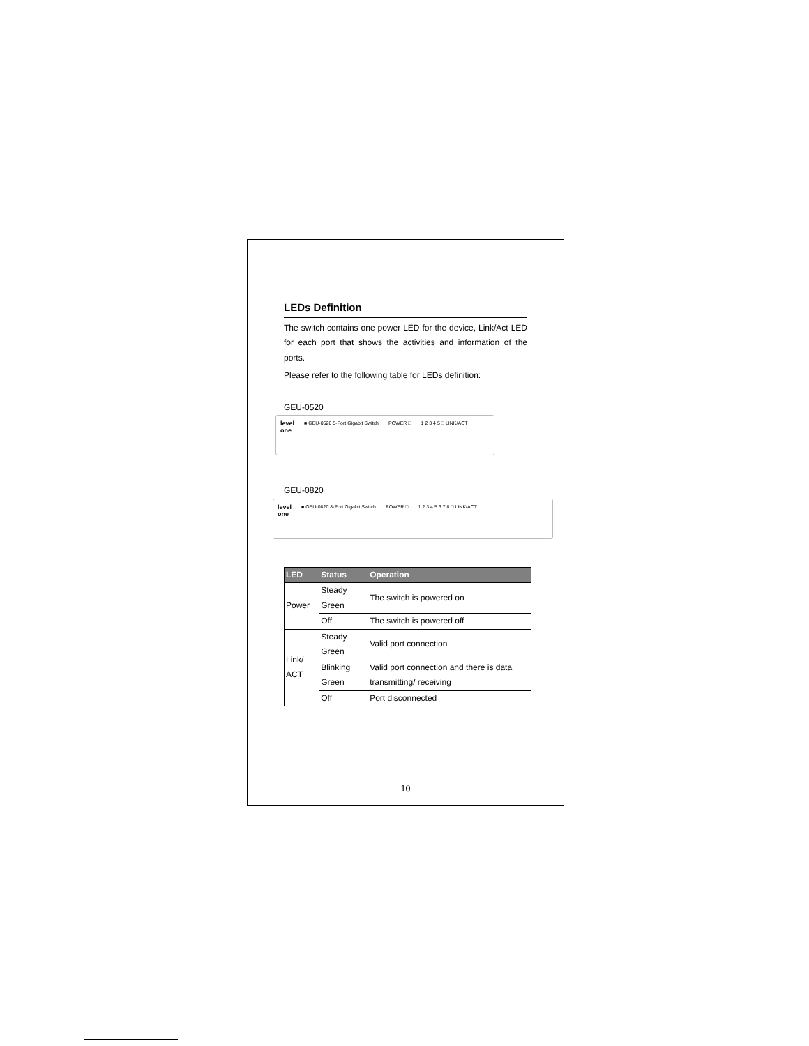LEDs Definition
The switch contains one power LED for the device, Link/Act LED for each port that shows the activities and information of the ports.
Please refer to the following table for LEDs definition:
GEU-0520
level
one
■ GEU-0520 5-Port Gigabit Switch
POWER □ 1 2 3 4 5 □ LINK/ACT
GEU-0820
level
one
■ GEU-0820 8-Port Gigabit Switch
POWER □ 1 2 3 4 5 6 7 8 □ LINK/ACT
| LED | Status | Operation |
| --- | --- | --- |
| Power | Steady Green | The switch is powered on |
| | Off | The switch is powered off |
| Link/ ACT | Steady Green | Valid port connection |
| | Blinking Green | Valid port connection and there is data transmitting/ receiving |
| | Off | Port disconnected |
10